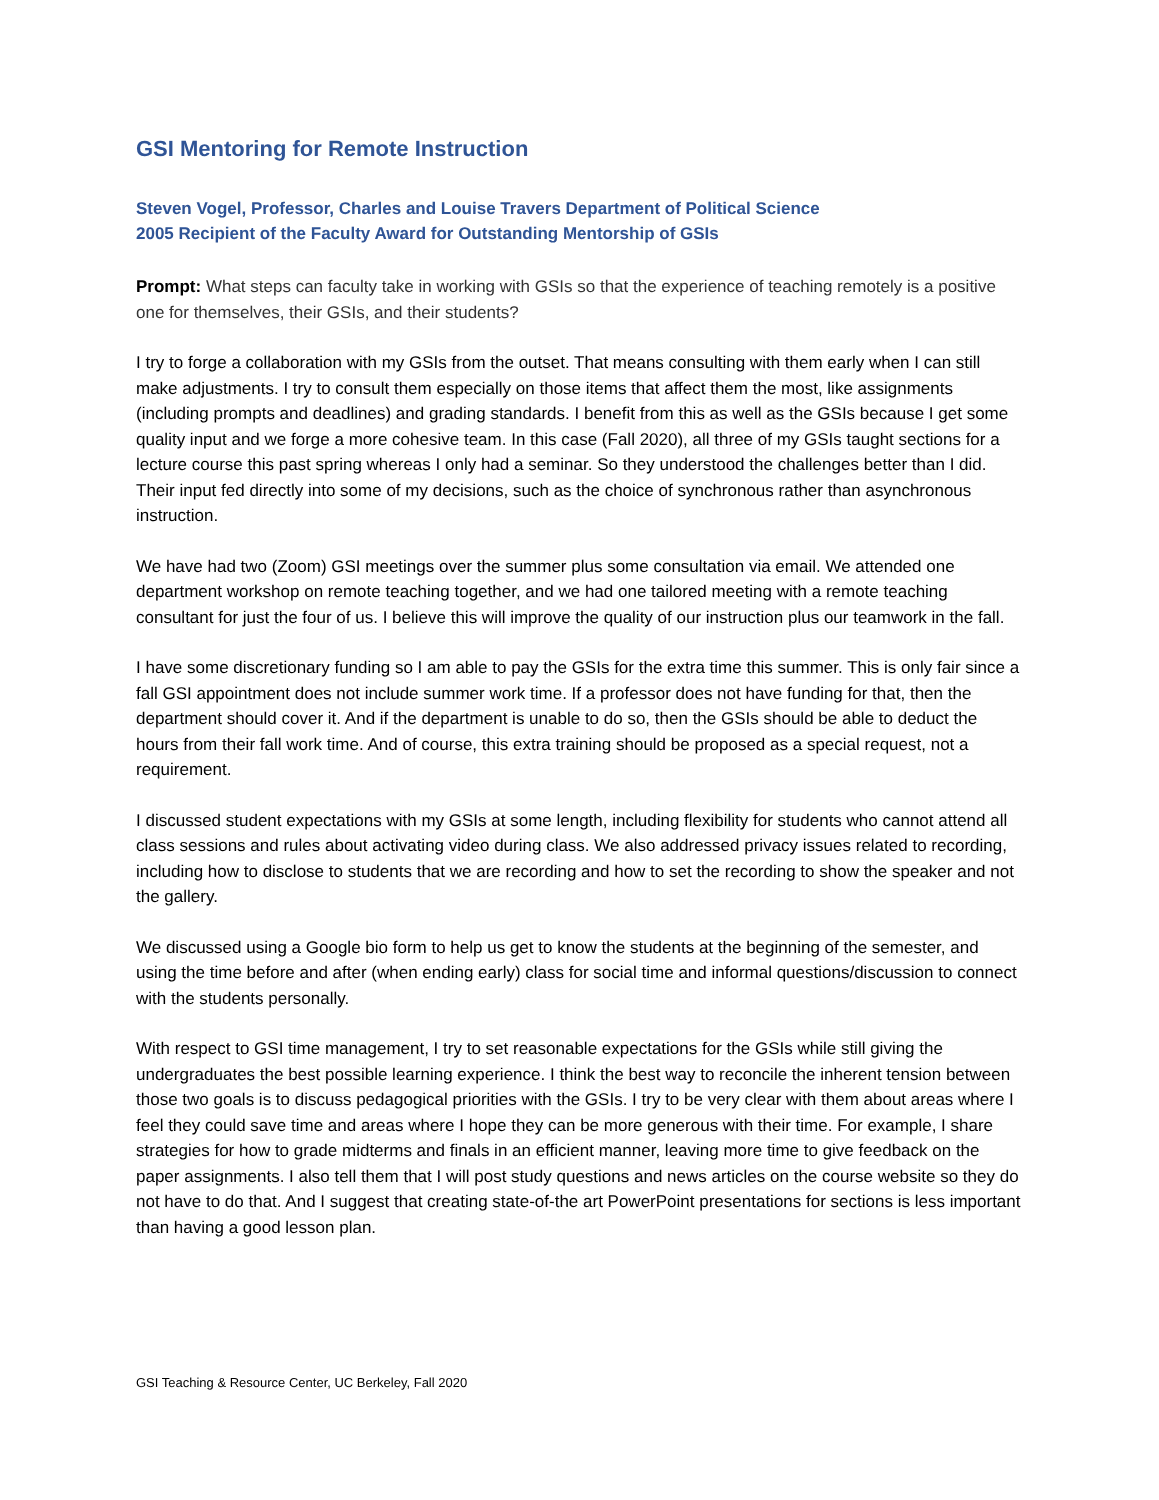GSI Mentoring for Remote Instruction
Steven Vogel, Professor, Charles and Louise Travers Department of Political Science
2005 Recipient of the Faculty Award for Outstanding Mentorship of GSIs
Prompt: What steps can faculty take in working with GSIs so that the experience of teaching remotely is a positive one for themselves, their GSIs, and their students?
I try to forge a collaboration with my GSIs from the outset. That means consulting with them early when I can still make adjustments. I try to consult them especially on those items that affect them the most, like assignments (including prompts and deadlines) and grading standards. I benefit from this as well as the GSIs because I get some quality input and we forge a more cohesive team. In this case (Fall 2020), all three of my GSIs taught sections for a lecture course this past spring whereas I only had a seminar. So they understood the challenges better than I did. Their input fed directly into some of my decisions, such as the choice of synchronous rather than asynchronous instruction.
We have had two (Zoom) GSI meetings over the summer plus some consultation via email. We attended one department workshop on remote teaching together, and we had one tailored meeting with a remote teaching consultant for just the four of us. I believe this will improve the quality of our instruction plus our teamwork in the fall.
I have some discretionary funding so I am able to pay the GSIs for the extra time this summer. This is only fair since a fall GSI appointment does not include summer work time. If a professor does not have funding for that, then the department should cover it. And if the department is unable to do so, then the GSIs should be able to deduct the hours from their fall work time. And of course, this extra training should be proposed as a special request, not a requirement.
I discussed student expectations with my GSIs at some length, including flexibility for students who cannot attend all class sessions and rules about activating video during class. We also addressed privacy issues related to recording, including how to disclose to students that we are recording and how to set the recording to show the speaker and not the gallery.
We discussed using a Google bio form to help us get to know the students at the beginning of the semester, and using the time before and after (when ending early) class for social time and informal questions/discussion to connect with the students personally.
With respect to GSI time management, I try to set reasonable expectations for the GSIs while still giving the undergraduates the best possible learning experience. I think the best way to reconcile the inherent tension between those two goals is to discuss pedagogical priorities with the GSIs. I try to be very clear with them about areas where I feel they could save time and areas where I hope they can be more generous with their time. For example, I share strategies for how to grade midterms and finals in an efficient manner, leaving more time to give feedback on the paper assignments. I also tell them that I will post study questions and news articles on the course website so they do not have to do that. And I suggest that creating state-of-the art PowerPoint presentations for sections is less important than having a good lesson plan.
GSI Teaching & Resource Center, UC Berkeley, Fall 2020